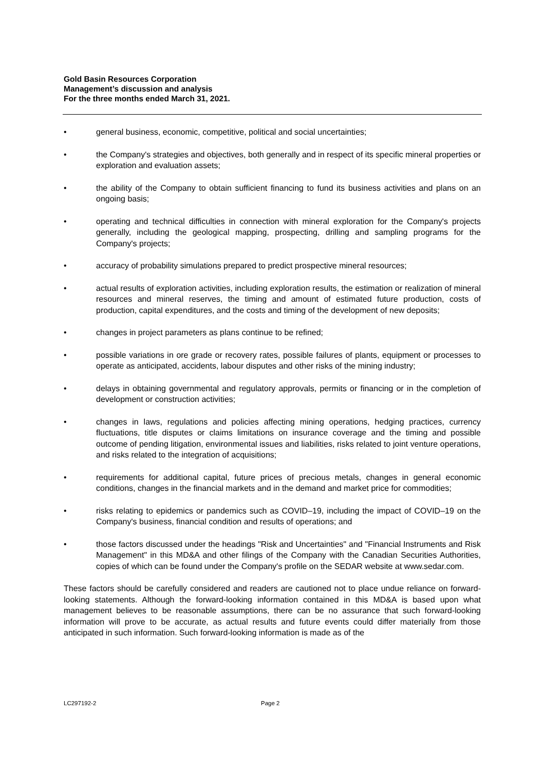Gold Basin Resources Corporation
Management’s discussion and analysis
For the three months ended March 31, 2021.
• general business, economic, competitive, political and social uncertainties;
• the Company's strategies and objectives, both generally and in respect of its specific mineral properties or exploration and evaluation assets;
• the ability of the Company to obtain sufficient financing to fund its business activities and plans on an ongoing basis;
• operating and technical difficulties in connection with mineral exploration for the Company's projects generally, including the geological mapping, prospecting, drilling and sampling programs for the Company's projects;
• accuracy of probability simulations prepared to predict prospective mineral resources;
• actual results of exploration activities, including exploration results, the estimation or realization of mineral resources and mineral reserves, the timing and amount of estimated future production, costs of production, capital expenditures, and the costs and timing of the development of new deposits;
• changes in project parameters as plans continue to be refined;
• possible variations in ore grade or recovery rates, possible failures of plants, equipment or processes to operate as anticipated, accidents, labour disputes and other risks of the mining industry;
• delays in obtaining governmental and regulatory approvals, permits or financing or in the completion of development or construction activities;
• changes in laws, regulations and policies affecting mining operations, hedging practices, currency fluctuations, title disputes or claims limitations on insurance coverage and the timing and possible outcome of pending litigation, environmental issues and liabilities, risks related to joint venture operations, and risks related to the integration of acquisitions;
• requirements for additional capital, future prices of precious metals, changes in general economic conditions, changes in the financial markets and in the demand and market price for commodities;
• risks relating to epidemics or pandemics such as COVID–19, including the impact of COVID–19 on the Company's business, financial condition and results of operations; and
• those factors discussed under the headings "Risk and Uncertainties" and "Financial Instruments and Risk Management" in this MD&A and other filings of the Company with the Canadian Securities Authorities, copies of which can be found under the Company's profile on the SEDAR website at www.sedar.com.
These factors should be carefully considered and readers are cautioned not to place undue reliance on forward-looking statements. Although the forward-looking information contained in this MD&A is based upon what management believes to be reasonable assumptions, there can be no assurance that such forward-looking information will prove to be accurate, as actual results and future events could differ materially from those anticipated in such information. Such forward-looking information is made as of the
LC297192-2 Page 2